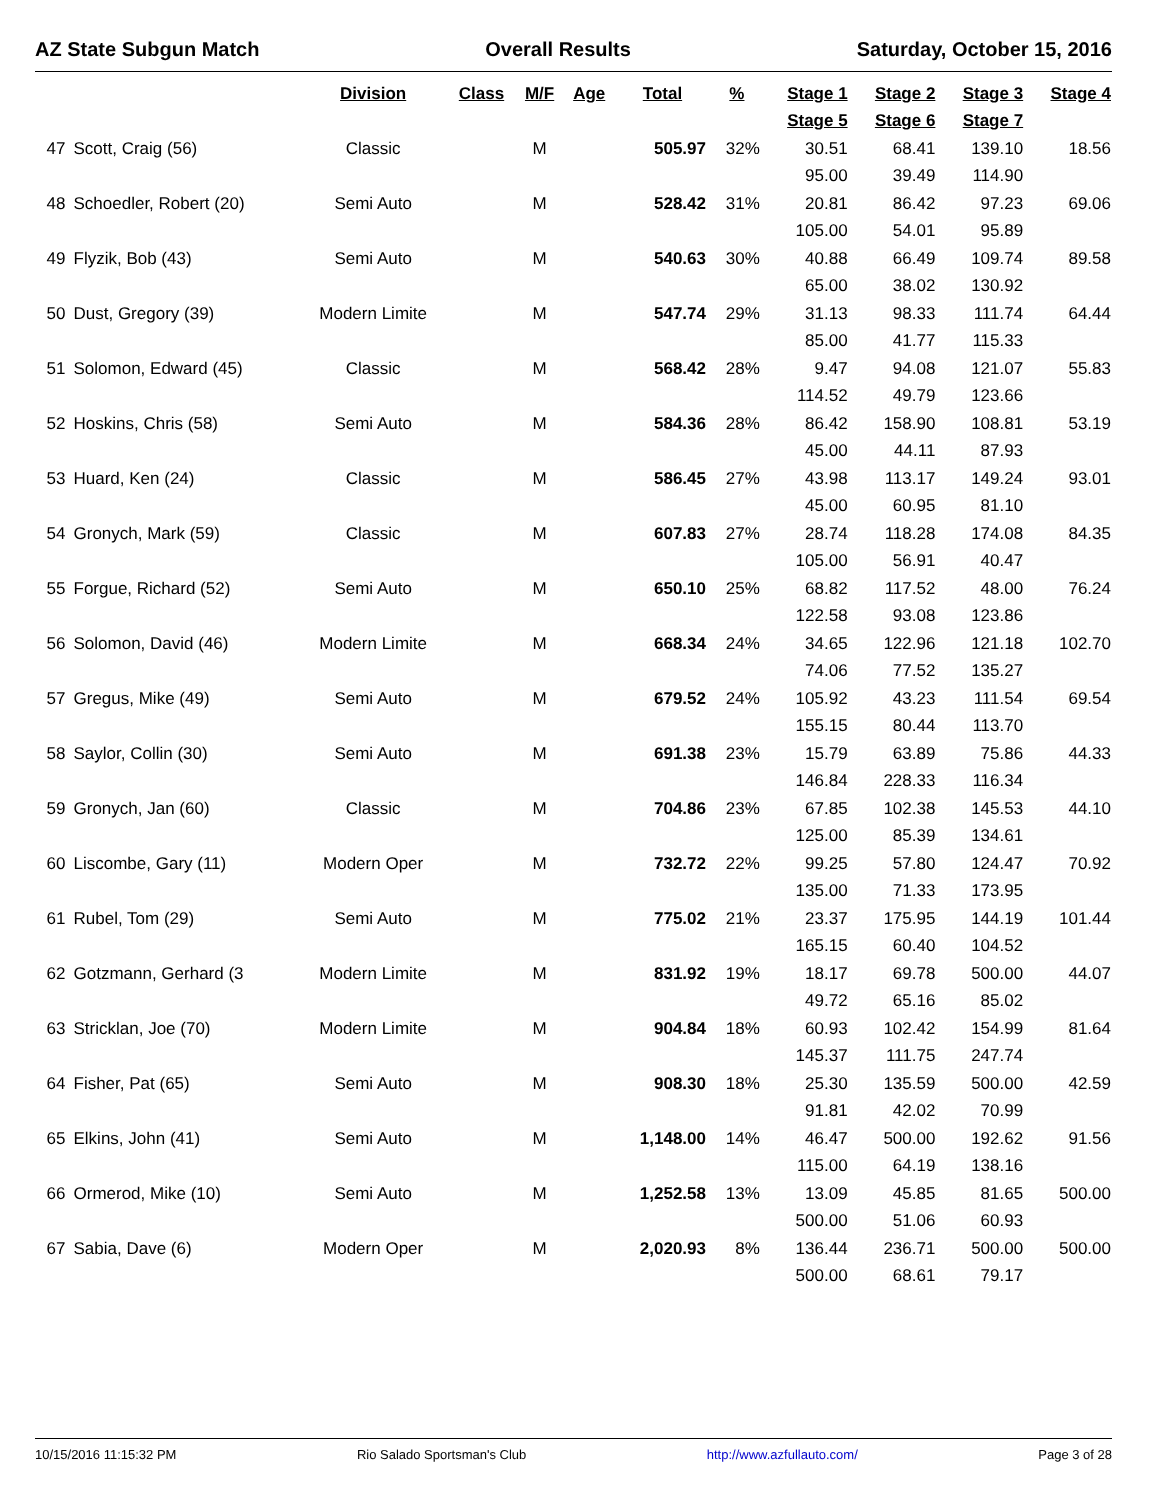AZ State Subgun Match Overall Results Saturday, October 15, 2016
| | | Division | Class | M/F | Age | Total | % | Stage 1 | Stage 2 | Stage 3 | Stage 4 |
| --- | --- | --- | --- | --- | --- | --- | --- | --- | --- | --- | --- |
| | | | | | | | | Stage 5 | Stage 6 | Stage 7 | |
| 47 | Scott, Craig (56) | Classic | | M | | 505.97 | 32% | 30.51 | 68.41 | 139.10 | 18.56 |
| | | | | | | | | 95.00 | 39.49 | 114.90 | |
| 48 | Schoedler, Robert (20) | Semi Auto | | M | | 528.42 | 31% | 20.81 | 86.42 | 97.23 | 69.06 |
| | | | | | | | | 105.00 | 54.01 | 95.89 | |
| 49 | Flyzik, Bob (43) | Semi Auto | | M | | 540.63 | 30% | 40.88 | 66.49 | 109.74 | 89.58 |
| | | | | | | | | 65.00 | 38.02 | 130.92 | |
| 50 | Dust, Gregory (39) | Modern Limite | | M | | 547.74 | 29% | 31.13 | 98.33 | 111.74 | 64.44 |
| | | | | | | | | 85.00 | 41.77 | 115.33 | |
| 51 | Solomon, Edward (45) | Classic | | M | | 568.42 | 28% | 9.47 | 94.08 | 121.07 | 55.83 |
| | | | | | | | | 114.52 | 49.79 | 123.66 | |
| 52 | Hoskins, Chris (58) | Semi Auto | | M | | 584.36 | 28% | 86.42 | 158.90 | 108.81 | 53.19 |
| | | | | | | | | 45.00 | 44.11 | 87.93 | |
| 53 | Huard, Ken (24) | Classic | | M | | 586.45 | 27% | 43.98 | 113.17 | 149.24 | 93.01 |
| | | | | | | | | 45.00 | 60.95 | 81.10 | |
| 54 | Gronych, Mark (59) | Classic | | M | | 607.83 | 27% | 28.74 | 118.28 | 174.08 | 84.35 |
| | | | | | | | | 105.00 | 56.91 | 40.47 | |
| 55 | Forgue, Richard (52) | Semi Auto | | M | | 650.10 | 25% | 68.82 | 117.52 | 48.00 | 76.24 |
| | | | | | | | | 122.58 | 93.08 | 123.86 | |
| 56 | Solomon, David (46) | Modern Limite | | M | | 668.34 | 24% | 34.65 | 122.96 | 121.18 | 102.70 |
| | | | | | | | | 74.06 | 77.52 | 135.27 | |
| 57 | Gregus, Mike (49) | Semi Auto | | M | | 679.52 | 24% | 105.92 | 43.23 | 111.54 | 69.54 |
| | | | | | | | | 155.15 | 80.44 | 113.70 | |
| 58 | Saylor, Collin (30) | Semi Auto | | M | | 691.38 | 23% | 15.79 | 63.89 | 75.86 | 44.33 |
| | | | | | | | | 146.84 | 228.33 | 116.34 | |
| 59 | Gronych, Jan (60) | Classic | | M | | 704.86 | 23% | 67.85 | 102.38 | 145.53 | 44.10 |
| | | | | | | | | 125.00 | 85.39 | 134.61 | |
| 60 | Liscombe, Gary (11) | Modern Oper | | M | | 732.72 | 22% | 99.25 | 57.80 | 124.47 | 70.92 |
| | | | | | | | | 135.00 | 71.33 | 173.95 | |
| 61 | Rubel, Tom (29) | Semi Auto | | M | | 775.02 | 21% | 23.37 | 175.95 | 144.19 | 101.44 |
| | | | | | | | | 165.15 | 60.40 | 104.52 | |
| 62 | Gotzmann, Gerhard (3 | Modern Limite | | M | | 831.92 | 19% | 18.17 | 69.78 | 500.00 | 44.07 |
| | | | | | | | | 49.72 | 65.16 | 85.02 | |
| 63 | Stricklan, Joe (70) | Modern Limite | | M | | 904.84 | 18% | 60.93 | 102.42 | 154.99 | 81.64 |
| | | | | | | | | 145.37 | 111.75 | 247.74 | |
| 64 | Fisher, Pat (65) | Semi Auto | | M | | 908.30 | 18% | 25.30 | 135.59 | 500.00 | 42.59 |
| | | | | | | | | 91.81 | 42.02 | 70.99 | |
| 65 | Elkins, John (41) | Semi Auto | | M | | 1,148.00 | 14% | 46.47 | 500.00 | 192.62 | 91.56 |
| | | | | | | | | 115.00 | 64.19 | 138.16 | |
| 66 | Ormerod, Mike (10) | Semi Auto | | M | | 1,252.58 | 13% | 13.09 | 45.85 | 81.65 | 500.00 |
| | | | | | | | | 500.00 | 51.06 | 60.93 | |
| 67 | Sabia, Dave (6) | Modern Oper | | M | | 2,020.93 | 8% | 136.44 | 236.71 | 500.00 | 500.00 |
| | | | | | | | | 500.00 | 68.61 | 79.17 | |
10/15/2016 11:15:32 PM Rio Salado Sportsman's Club http://www.azfullauto.com/ Page 3 of 28